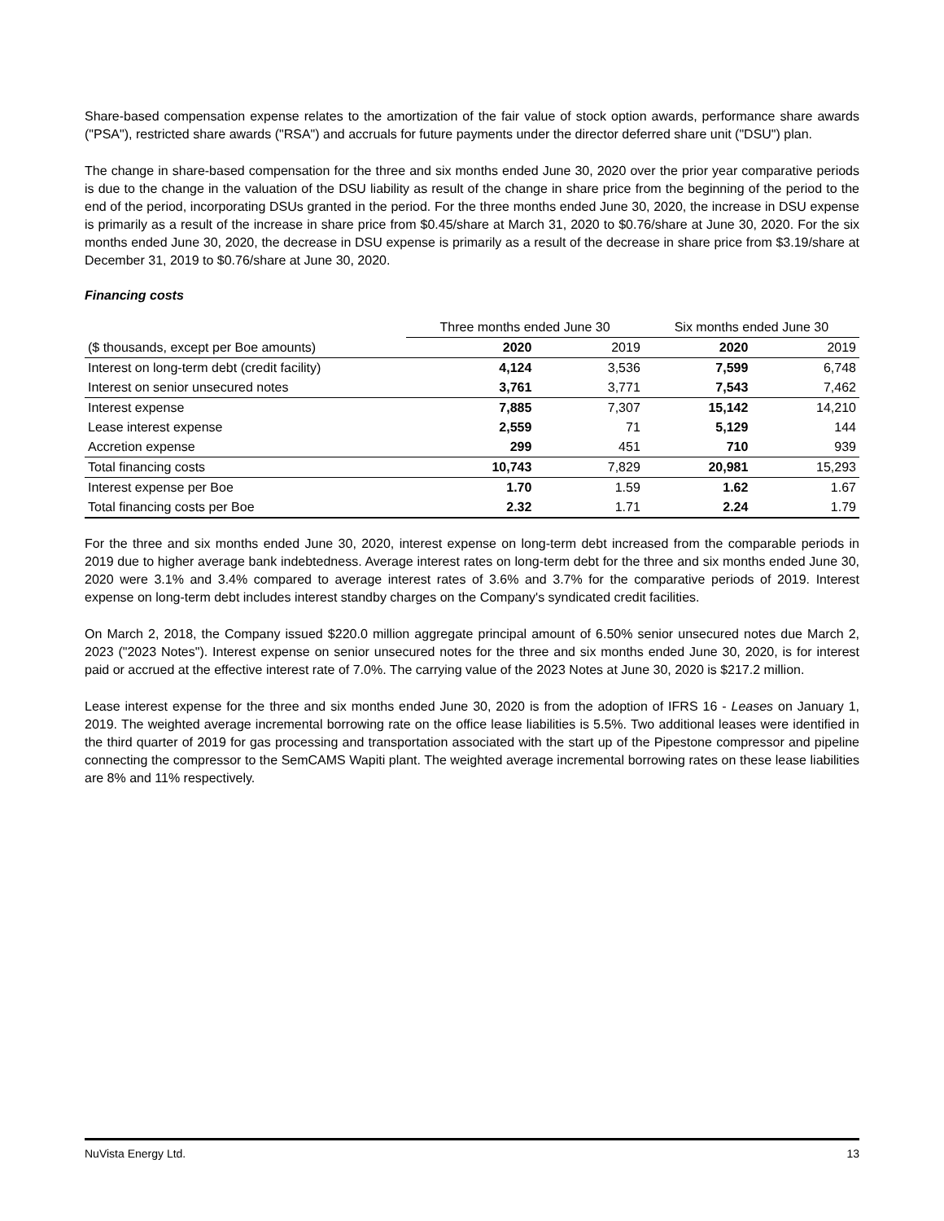Share-based compensation expense relates to the amortization of the fair value of stock option awards, performance share awards ("PSA"), restricted share awards ("RSA") and accruals for future payments under the director deferred share unit ("DSU") plan.
The change in share-based compensation for the three and six months ended June 30, 2020 over the prior year comparative periods is due to the change in the valuation of the DSU liability as result of the change in share price from the beginning of the period to the end of the period, incorporating DSUs granted in the period. For the three months ended June 30, 2020, the increase in DSU expense is primarily as a result of the increase in share price from $0.45/share at March 31, 2020 to $0.76/share at June 30, 2020. For the six months ended June 30, 2020, the decrease in DSU expense is primarily as a result of the decrease in share price from $3.19/share at December 31, 2019 to $0.76/share at June 30, 2020.
Financing costs
| | Three months ended June 30 | | Six months ended June 30 | |
| --- | --- | --- | --- | --- |
| ($ thousands, except per Boe amounts) | 2020 | 2019 | 2020 | 2019 |
| Interest on long-term debt (credit facility) | 4,124 | 3,536 | 7,599 | 6,748 |
| Interest on senior unsecured notes | 3,761 | 3,771 | 7,543 | 7,462 |
| Interest expense | 7,885 | 7,307 | 15,142 | 14,210 |
| Lease interest expense | 2,559 | 71 | 5,129 | 144 |
| Accretion expense | 299 | 451 | 710 | 939 |
| Total financing costs | 10,743 | 7,829 | 20,981 | 15,293 |
| Interest expense per Boe | 1.70 | 1.59 | 1.62 | 1.67 |
| Total financing costs per Boe | 2.32 | 1.71 | 2.24 | 1.79 |
For the three and six months ended June 30, 2020, interest expense on long-term debt increased from the comparable periods in 2019 due to higher average bank indebtedness. Average interest rates on long-term debt for the three and six months ended June 30, 2020 were 3.1% and 3.4% compared to average interest rates of 3.6% and 3.7% for the comparative periods of 2019. Interest expense on long-term debt includes interest standby charges on the Company's syndicated credit facilities.
On March 2, 2018, the Company issued $220.0 million aggregate principal amount of 6.50% senior unsecured notes due March 2, 2023 ("2023 Notes"). Interest expense on senior unsecured notes for the three and six months ended June 30, 2020, is for interest paid or accrued at the effective interest rate of 7.0%. The carrying value of the 2023 Notes at June 30, 2020 is $217.2 million.
Lease interest expense for the three and six months ended June 30, 2020 is from the adoption of IFRS 16 - Leases on January 1, 2019. The weighted average incremental borrowing rate on the office lease liabilities is 5.5%. Two additional leases were identified in the third quarter of 2019 for gas processing and transportation associated with the start up of the Pipestone compressor and pipeline connecting the compressor to the SemCAMS Wapiti plant. The weighted average incremental borrowing rates on these lease liabilities are 8% and 11% respectively.
NuVista Energy Ltd. 13